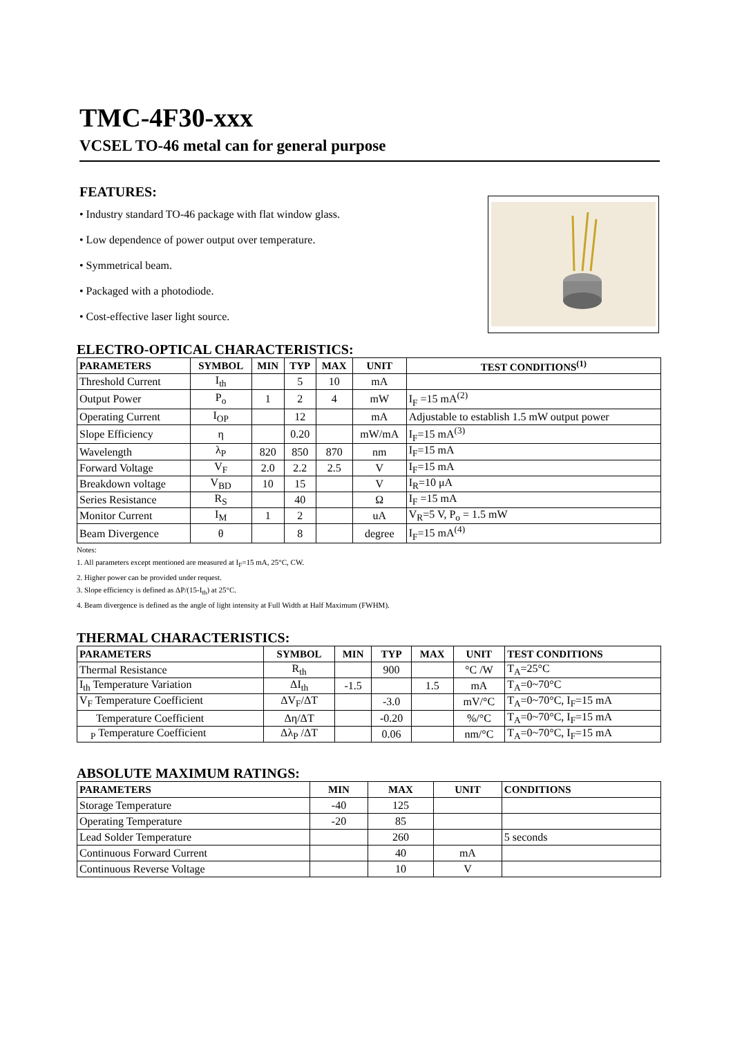TMC-4F30-xxx
VCSEL TO-46 metal can for general purpose
FEATURES:
• Industry standard TO-46 package with flat window glass.
• Low dependence of power output over temperature.
• Symmetrical beam.
• Packaged with a photodiode.
• Cost-effective laser light source.
ELECTRO-OPTICAL CHARACTERISTICS:
| PARAMETERS | SYMBOL | MIN | TYP | MAX | UNIT | TEST CONDITIONS<sup>(1)</sup> |
| --- | --- | --- | --- | --- | --- | --- |
| Threshold Current | I<sub>th</sub> | | 5 | 10 | mA | |
| Output Power | P<sub>o</sub> | 1 | 2 | 4 | mW | I<sub>F</sub> =15 mA<sup>(2)</sup> |
| Operating Current | I<sub>OP</sub> | | 12 | | mA | Adjustable to establish 1.5 mW output power |
| Slope Efficiency | η | | 0.20 | | mW/mA | I<sub>F</sub>=15 mA<sup>(3)</sup> |
| Wavelength | λ<sub>P</sub> | 820 | 850 | 870 | nm | I<sub>F</sub>=15 mA |
| Forward Voltage | V<sub>F</sub> | 2.0 | 2.2 | 2.5 | V | I<sub>F</sub>=15 mA |
| Breakdown voltage | V<sub>BD</sub> | 10 | 15 | | V | I<sub>R</sub>=10 μA |
| Series Resistance | R<sub>S</sub> | | 40 | | Ω | I<sub>F</sub> =15 mA |
| Monitor Current | I<sub>M</sub> | 1 | 2 | | uA | V<sub>R</sub>=5 V, P<sub>o</sub> = 1.5 mW |
| Beam Divergence | θ | | 8 | | degree | I<sub>F</sub>=15 mA<sup>(4)</sup> |
Notes:
1. All parameters except mentioned are measured at I<sub>F</sub>=15 mA, 25°C, CW.
2. Higher power can be provided under request.
3. Slope efficiency is defined as ΔP/(15-I<sub>th</sub>) at 25°C.
4. Beam divergence is defined as the angle of light intensity at Full Width at Half Maximum (FWHM).
THERMAL CHARACTERISTICS:
| PARAMETERS | SYMBOL | MIN | TYP | MAX | UNIT | TEST CONDITIONS |
| --- | --- | --- | --- | --- | --- | --- |
| Thermal Resistance | R<sub>th</sub> | | 900 | | °C /W | T<sub>A</sub>=25°C |
| I<sub>th</sub> Temperature Variation | ΔI<sub>th</sub> | -1.5 | | 1.5 | mA | T<sub>A</sub>=0~70°C |
| V<sub>F</sub> Temperature Coefficient | ΔV<sub>F</sub>/ΔT | | -3.0 | | mV/°C | T<sub>A</sub>=0~70°C, I<sub>F</sub>=15 mA |
| Temperature Coefficient | Δη/ΔT | | -0.20 | | %/°C | T<sub>A</sub>=0~70°C, I<sub>F</sub>=15 mA |
| <sub>P</sub> Temperature Coefficient | Δλ<sub>P</sub> /ΔT | | 0.06 | | nm/°C | T<sub>A</sub>=0~70°C, I<sub>F</sub>=15 mA |
ABSOLUTE MAXIMUM RATINGS:
| PARAMETERS | MIN | MAX | UNIT | CONDITIONS |
| --- | --- | --- | --- | --- |
| Storage Temperature | -40 | 125 | | |
| Operating Temperature | -20 | 85 | | |
| Lead Solder Temperature | | 260 | | 5 seconds |
| Continuous Forward Current | | 40 | mA | |
| Continuous Reverse Voltage | | 10 | V | |